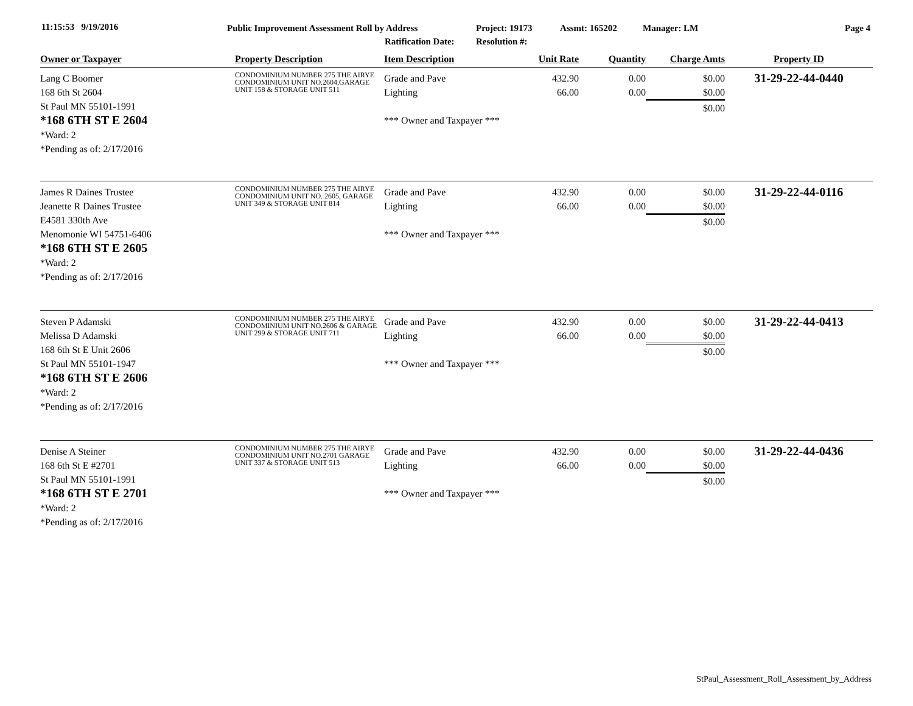11:15:53 9/19/2016 Public Improvement Assessment Roll by Address
Ratification Date:
Project: 19173
Resolution #:
Assmt: 165202 Manager: LM Page 4
| Owner or Taxpayer | Property Description | Item Description | Unit Rate | Quantity | Charge Amts | Property ID |
| --- | --- | --- | --- | --- | --- | --- |
| Lang C Boomer 168 6th St 2604 St Paul MN 55101-1991 *168 6TH ST E 2604 *Ward: 2 *Pending as of: 2/17/2016 | CONDOMINIUM NUMBER 275 THE AIRYE CONDOMINIUM UNIT NO.2604,GARAGE UNIT 158 & STORAGE UNIT 511 | Grade and Pave Lighting *** Owner and Taxpayer *** | 432.90 66.00 | 0.00 0.00 | $0.00 $0.00 $0.00 | 31-29-22-44-0440 |
| James R Daines Trustee Jeanette R Daines Trustee E4581 330th Ave Menomonie WI 54751-6406 *168 6TH ST E 2605 *Ward: 2 *Pending as of: 2/17/2016 | CONDOMINIUM NUMBER 275 THE AIRYE CONDOMINIUM UNIT NO. 2605, GARAGE UNIT 349 & STORAGE UNIT 814 | Grade and Pave Lighting *** Owner and Taxpayer *** | 432.90 66.00 | 0.00 0.00 | $0.00 $0.00 $0.00 | 31-29-22-44-0116 |
| Steven P Adamski Melissa D Adamski 168 6th St E Unit 2606 St Paul MN 55101-1947 *168 6TH ST E 2606 *Ward: 2 *Pending as of: 2/17/2016 | CONDOMINIUM NUMBER 275 THE AIRYE CONDOMINIUM UNIT NO.2606 & GARAGE UNIT 299 & STORAGE UNIT 711 | Grade and Pave Lighting *** Owner and Taxpayer *** | 432.90 66.00 | 0.00 0.00 | $0.00 $0.00 $0.00 | 31-29-22-44-0413 |
| Denise A Steiner 168 6th St E #2701 St Paul MN 55101-1991 *168 6TH ST E 2701 *Ward: 2 *Pending as of: 2/17/2016 | CONDOMINIUM NUMBER 275 THE AIRYE CONDOMINIUM UNIT NO.2701 GARAGE UNIT 337 & STORAGE UNIT 513 | Grade and Pave Lighting *** Owner and Taxpayer *** | 432.90 66.00 | 0.00 0.00 | $0.00 $0.00 $0.00 | 31-29-22-44-0436 |
StPaul_Assessment_Roll_Assessment_by_Address